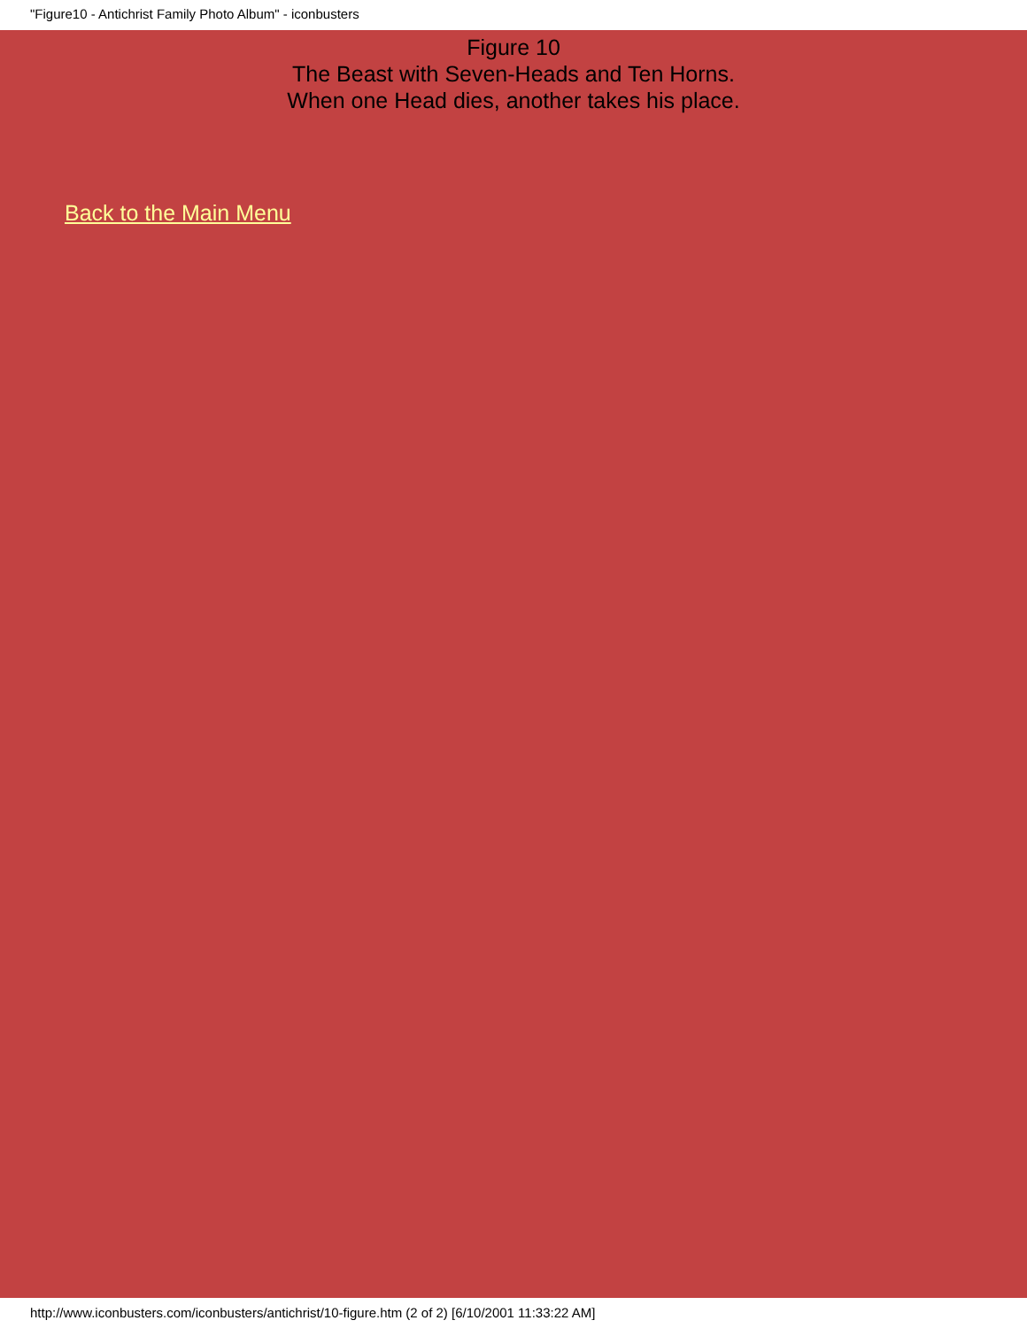"Figure10 - Antichrist Family Photo Album" - iconbusters
Figure 10
The Beast with Seven-Heads and Ten Horns.
When one Head dies, another takes his place.
Back to the Main Menu
http://www.iconbusters.com/iconbusters/antichrist/10-figure.htm (2 of 2) [6/10/2001 11:33:22 AM]